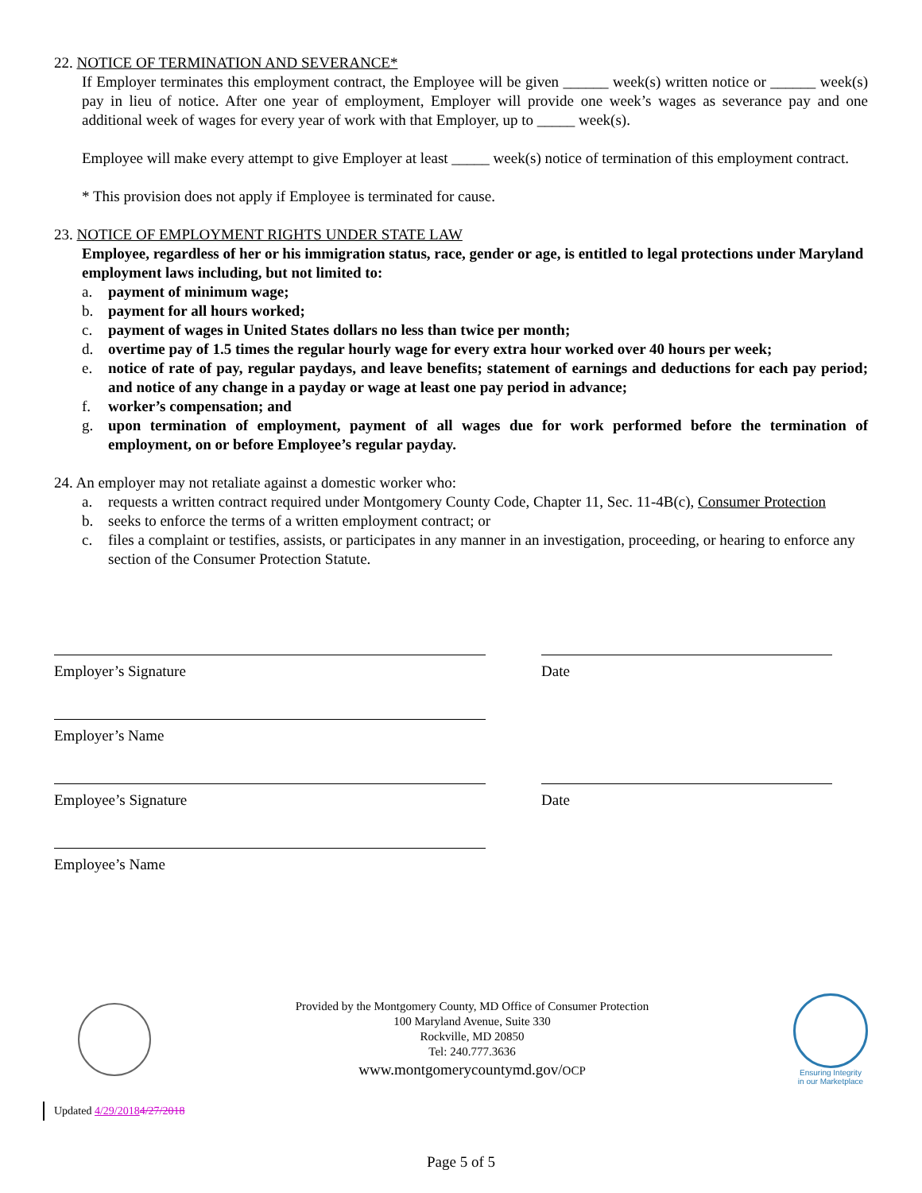22. NOTICE OF TERMINATION AND SEVERANCE*
If Employer terminates this employment contract, the Employee will be given ______ week(s) written notice or ______ week(s) pay in lieu of notice. After one year of employment, Employer will provide one week’s wages as severance pay and one additional week of wages for every year of work with that Employer, up to _____ week(s).
Employee will make every attempt to give Employer at least _____ week(s) notice of termination of this employment contract.
* This provision does not apply if Employee is terminated for cause.
23. NOTICE OF EMPLOYMENT RIGHTS UNDER STATE LAW
Employee, regardless of her or his immigration status, race, gender or age, is entitled to legal protections under Maryland employment laws including, but not limited to:
a. payment of minimum wage;
b. payment for all hours worked;
c. payment of wages in United States dollars no less than twice per month;
d. overtime pay of 1.5 times the regular hourly wage for every extra hour worked over 40 hours per week;
e. notice of rate of pay, regular paydays, and leave benefits; statement of earnings and deductions for each pay period; and notice of any change in a payday or wage at least one pay period in advance;
f. worker’s compensation; and
g. upon termination of employment, payment of all wages due for work performed before the termination of employment, on or before Employee’s regular payday.
24. An employer may not retaliate against a domestic worker who:
a. requests a written contract required under Montgomery County Code, Chapter 11, Sec. 11-4B(c), Consumer Protection
b. seeks to enforce the terms of a written employment contract; or
c. files a complaint or testifies, assists, or participates in any manner in an investigation, proceeding, or hearing to enforce any section of the Consumer Protection Statute.
Employer’s Signature Date
Employer’s Name
Employee’s Signature Date
Employee’s Name
Provided by the Montgomery County, MD Office of Consumer Protection
100 Maryland Avenue, Suite 330
Rockville, MD 20850
Tel: 240.777.3636
www.montgomerycountymd.gov/OCP
Ensuring Integrity
in our Marketplace
Updated 4/29/20184/27/2018
Page 5 of 5